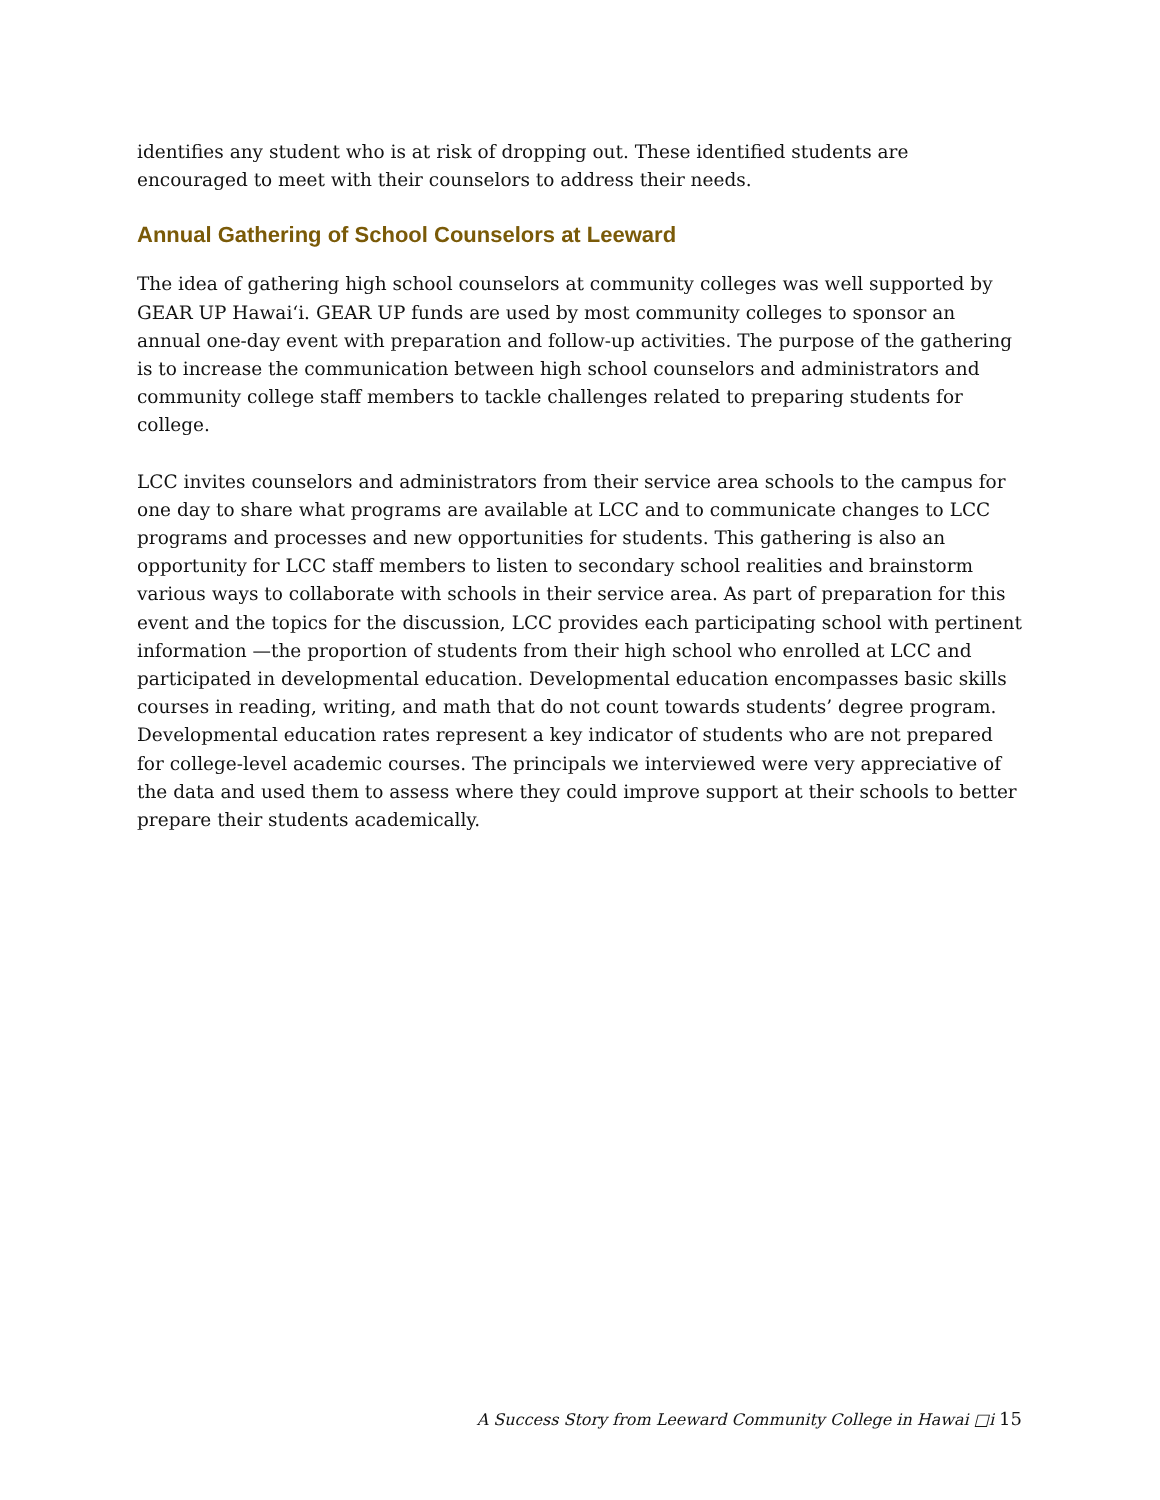identifies any student who is at risk of dropping out. These identified students are encouraged to meet with their counselors to address their needs.
Annual Gathering of School Counselors at Leeward
The idea of gathering high school counselors at community colleges was well supported by GEAR UP Hawai‘i. GEAR UP funds are used by most community colleges to sponsor an annual one-day event with preparation and follow-up activities. The purpose of the gathering is to increase the communication between high school counselors and administrators and community college staff members to tackle challenges related to preparing students for college.
LCC invites counselors and administrators from their service area schools to the campus for one day to share what programs are available at LCC and to communicate changes to LCC programs and processes and new opportunities for students. This gathering is also an opportunity for LCC staff members to listen to secondary school realities and brainstorm various ways to collaborate with schools in their service area. As part of preparation for this event and the topics for the discussion, LCC provides each participating school with pertinent information —the proportion of students from their high school who enrolled at LCC and participated in developmental education. Developmental education encompasses basic skills courses in reading, writing, and math that do not count towards students’ degree program. Developmental education rates represent a key indicator of students who are not prepared for college-level academic courses. The principals we interviewed were very appreciative of the data and used them to assess where they could improve support at their schools to better prepare their students academically.
A Success Story from Leeward Community College in Hawai □i 15